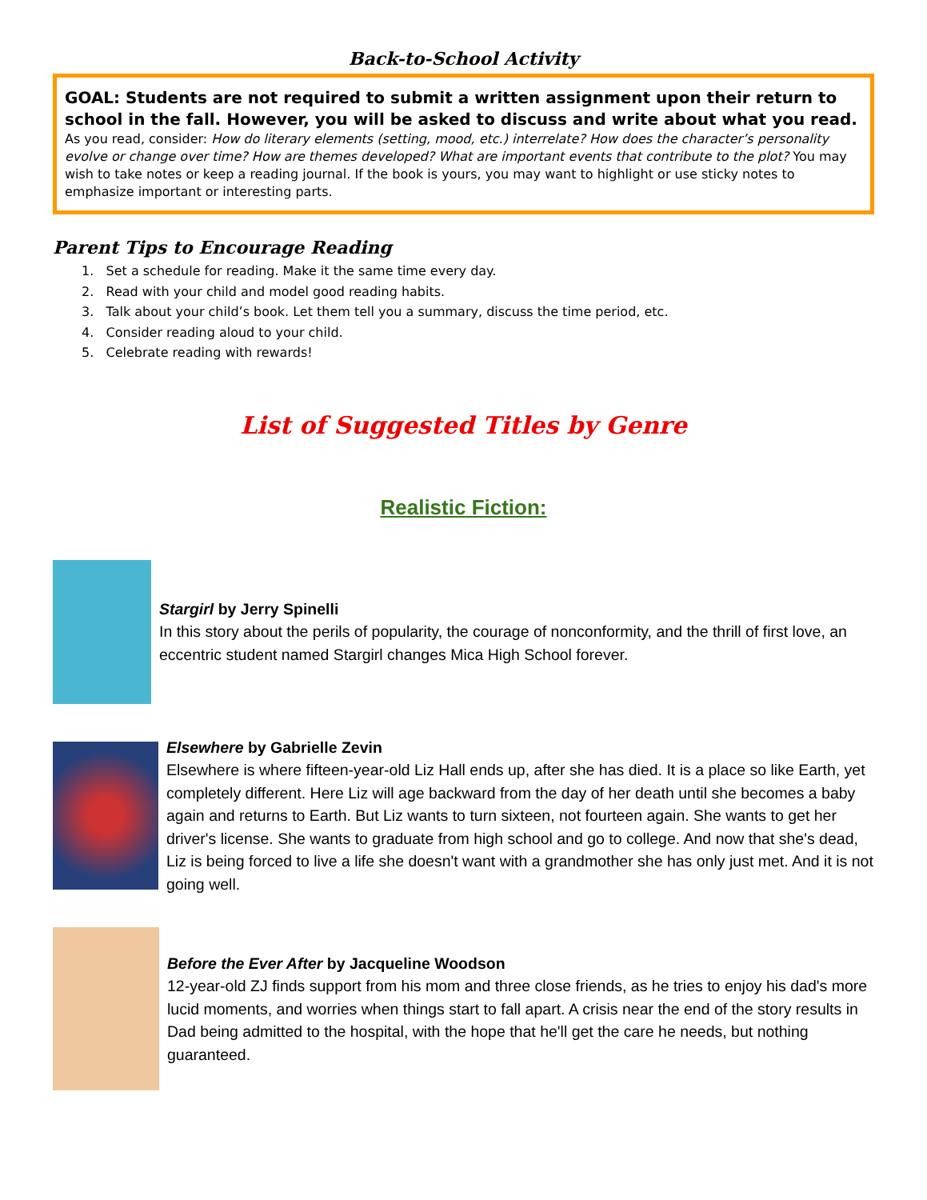Back-to-School Activity
GOAL: Students are not required to submit a written assignment upon their return to school in the fall. However, you will be asked to discuss and write about what you read.
As you read, consider: How do literary elements (setting, mood, etc.) interrelate? How does the character’s personality evolve or change over time? How are themes developed? What are important events that contribute to the plot? You may wish to take notes or keep a reading journal. If the book is yours, you may want to highlight or use sticky notes to emphasize important or interesting parts.
Parent Tips to Encourage Reading
1. Set a schedule for reading. Make it the same time every day.
2. Read with your child and model good reading habits.
3. Talk about your child’s book. Let them tell you a summary, discuss the time period, etc.
4. Consider reading aloud to your child.
5. Celebrate reading with rewards!
List of Suggested Titles by Genre
Realistic Fiction:
Stargirl by Jerry Spinelli
In this story about the perils of popularity, the courage of nonconformity, and the thrill of first love, an eccentric student named Stargirl changes Mica High School forever.
Elsewhere by Gabrielle Zevin
Elsewhere is where fifteen-year-old Liz Hall ends up, after she has died. It is a place so like Earth, yet completely different. Here Liz will age backward from the day of her death until she becomes a baby again and returns to Earth. But Liz wants to turn sixteen, not fourteen again. She wants to get her driver's license. She wants to graduate from high school and go to college. And now that she's dead, Liz is being forced to live a life she doesn't want with a grandmother she has only just met. And it is not going well.
Before the Ever After by Jacqueline Woodson
12-year-old ZJ finds support from his mom and three close friends, as he tries to enjoy his dad's more lucid moments, and worries when things start to fall apart. A crisis near the end of the story results in Dad being admitted to the hospital, with the hope that he'll get the care he needs, but nothing guaranteed.